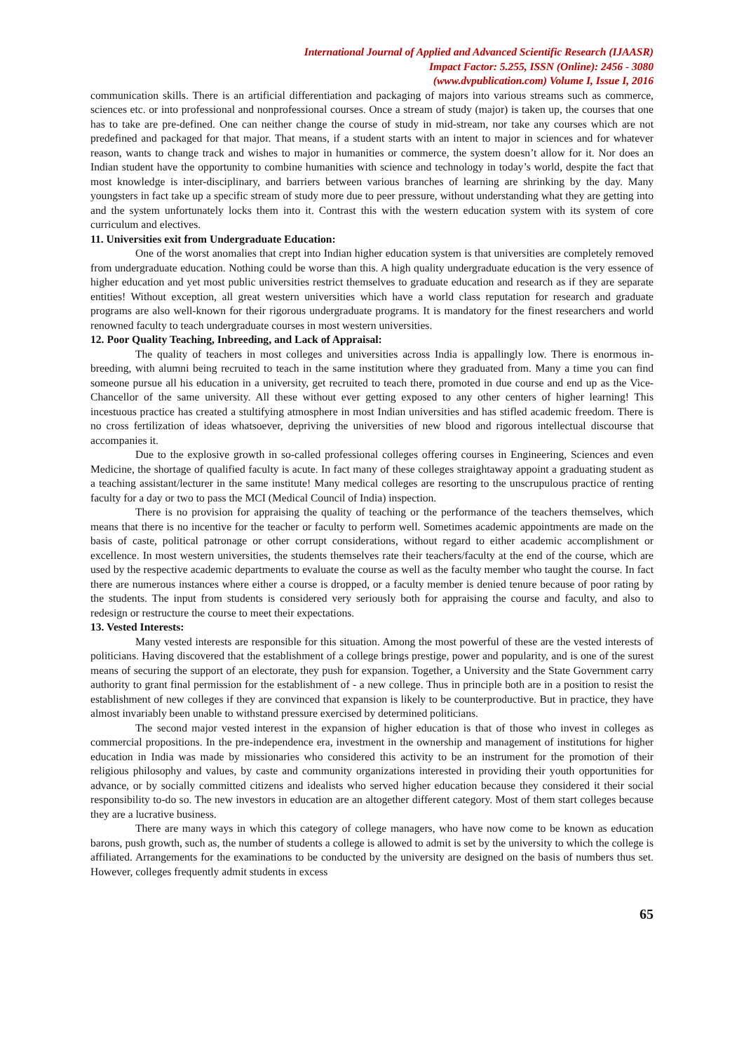International Journal of Applied and Advanced Scientific Research (IJAASR)
Impact Factor: 5.255, ISSN (Online): 2456 - 3080
(www.dvpublication.com) Volume I, Issue I, 2016
communication skills. There is an artificial differentiation and packaging of majors into various streams such as commerce, sciences etc. or into professional and nonprofessional courses. Once a stream of study (major) is taken up, the courses that one has to take are pre-defined. One can neither change the course of study in mid-stream, nor take any courses which are not predefined and packaged for that major. That means, if a student starts with an intent to major in sciences and for whatever reason, wants to change track and wishes to major in humanities or commerce, the system doesn’t allow for it. Nor does an Indian student have the opportunity to combine humanities with science and technology in today’s world, despite the fact that most knowledge is inter-disciplinary, and barriers between various branches of learning are shrinking by the day. Many youngsters in fact take up a specific stream of study more due to peer pressure, without understanding what they are getting into and the system unfortunately locks them into it. Contrast this with the western education system with its system of core curriculum and electives.
11. Universities exit from Undergraduate Education:
One of the worst anomalies that crept into Indian higher education system is that universities are completely removed from undergraduate education. Nothing could be worse than this. A high quality undergraduate education is the very essence of higher education and yet most public universities restrict themselves to graduate education and research as if they are separate entities! Without exception, all great western universities which have a world class reputation for research and graduate programs are also well-known for their rigorous undergraduate programs. It is mandatory for the finest researchers and world renowned faculty to teach undergraduate courses in most western universities.
12. Poor Quality Teaching, Inbreeding, and Lack of Appraisal:
The quality of teachers in most colleges and universities across India is appallingly low. There is enormous in-breeding, with alumni being recruited to teach in the same institution where they graduated from. Many a time you can find someone pursue all his education in a university, get recruited to teach there, promoted in due course and end up as the Vice-Chancellor of the same university. All these without ever getting exposed to any other centers of higher learning! This incestuous practice has created a stultifying atmosphere in most Indian universities and has stifled academic freedom. There is no cross fertilization of ideas whatsoever, depriving the universities of new blood and rigorous intellectual discourse that accompanies it.
Due to the explosive growth in so-called professional colleges offering courses in Engineering, Sciences and even Medicine, the shortage of qualified faculty is acute. In fact many of these colleges straightaway appoint a graduating student as a teaching assistant/lecturer in the same institute! Many medical colleges are resorting to the unscrupulous practice of renting faculty for a day or two to pass the MCI (Medical Council of India) inspection.
There is no provision for appraising the quality of teaching or the performance of the teachers themselves, which means that there is no incentive for the teacher or faculty to perform well. Sometimes academic appointments are made on the basis of caste, political patronage or other corrupt considerations, without regard to either academic accomplishment or excellence. In most western universities, the students themselves rate their teachers/faculty at the end of the course, which are used by the respective academic departments to evaluate the course as well as the faculty member who taught the course. In fact there are numerous instances where either a course is dropped, or a faculty member is denied tenure because of poor rating by the students. The input from students is considered very seriously both for appraising the course and faculty, and also to redesign or restructure the course to meet their expectations.
13. Vested Interests:
Many vested interests are responsible for this situation. Among the most powerful of these are the vested interests of politicians. Having discovered that the establishment of a college brings prestige, power and popularity, and is one of the surest means of securing the support of an electorate, they push for expansion. Together, a University and the State Government carry authority to grant final permission for the establishment of - a new college. Thus in principle both are in a position to resist the establishment of new colleges if they are convinced that expansion is likely to be counterproductive. But in practice, they have almost invariably been unable to withstand pressure exercised by determined politicians.
The second major vested interest in the expansion of higher education is that of those who invest in colleges as commercial propositions. In the pre-independence era, investment in the ownership and management of institutions for higher education in India was made by missionaries who considered this activity to be an instrument for the promotion of their religious philosophy and values, by caste and community organizations interested in providing their youth opportunities for advance, or by socially committed citizens and idealists who served higher education because they considered it their social responsibility to-do so. The new investors in education are an altogether different category. Most of them start colleges because they are a lucrative business.
There are many ways in which this category of college managers, who have now come to be known as education barons, push growth, such as, the number of students a college is allowed to admit is set by the university to which the college is affiliated. Arrangements for the examinations to be conducted by the university are designed on the basis of numbers thus set. However, colleges frequently admit students in excess
65